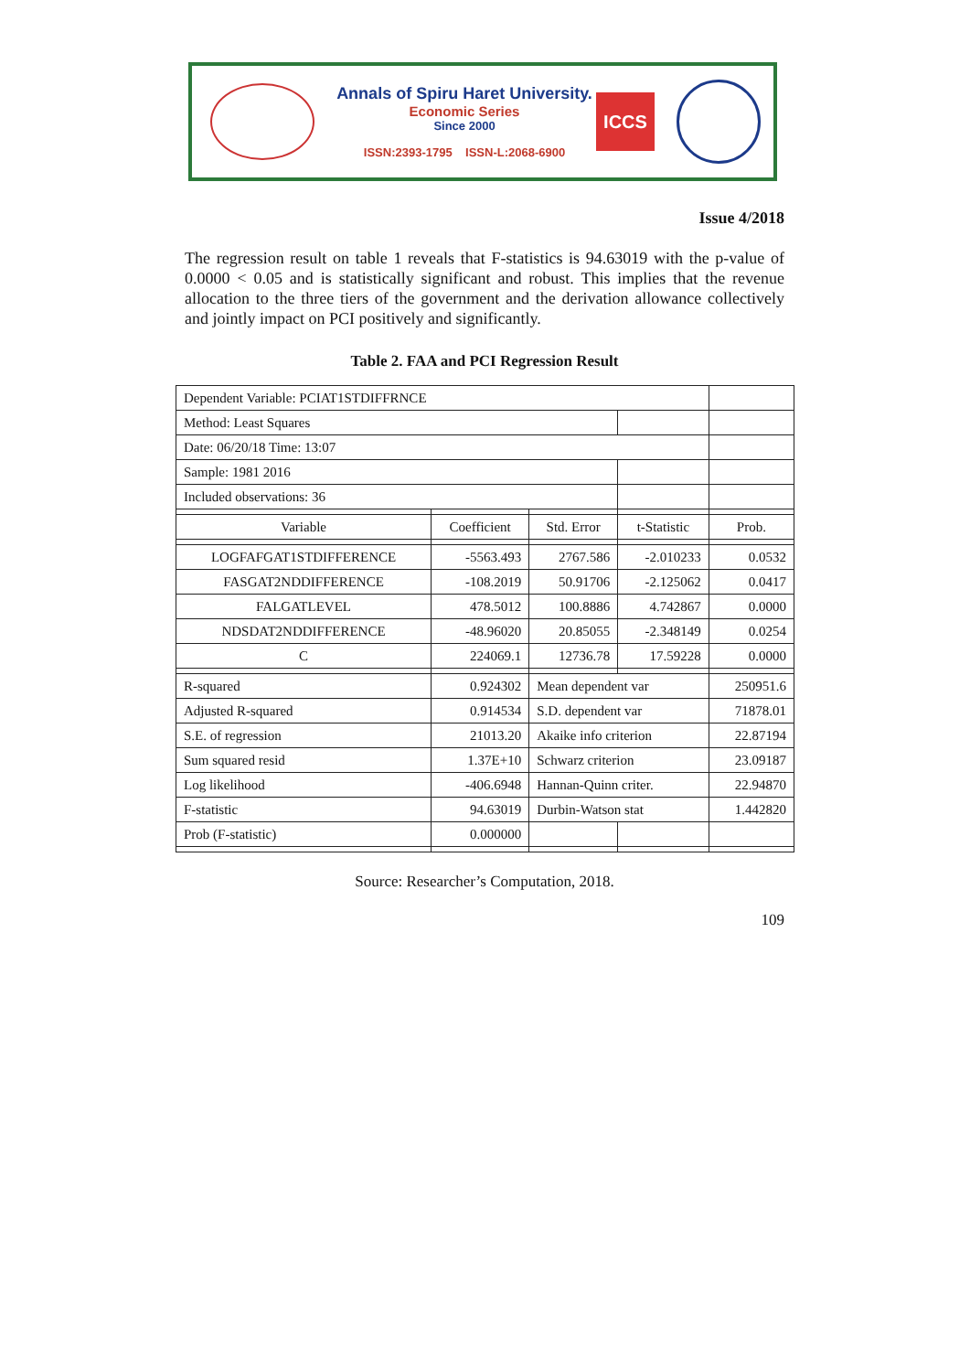Annals of Spiru Haret University.
Economic Series
Since 2000
ISSN:2393-1795 ISSN-L:2068-6900
ICCS
Issue 4/2018
The regression result on table 1 reveals that F-statistics is 94.63019 with the p-value of 0.0000 < 0.05 and is statistically significant and robust. This implies that the revenue allocation to the three tiers of the government and the derivation allowance collectively and jointly impact on PCI positively and significantly.
Table 2. FAA and PCI Regression Result
| Dependent Variable: PCIAT1STDIFFRNCE | | | | |
| Method: Least Squares | | | | |
| Date: 06/20/18 Time: 13:07 | | | | |
| Sample: 1981 2016 | | | | |
| Included observations: 36 | | | | |
| Variable | Coefficient | Std. Error | t-Statistic | Prob. |
| LOGFAFGAT1STDIFFERENCE | -5563.493 | 2767.586 | -2.010233 | 0.0532 |
| FASGAT2NDDIFFERENCE | -108.2019 | 50.91706 | -2.125062 | 0.0417 |
| FALGATLEVEL | 478.5012 | 100.8886 | 4.742867 | 0.0000 |
| NDSDAT2NDDIFFERENCE | -48.96020 | 20.85055 | -2.348149 | 0.0254 |
| C | 224069.1 | 12736.78 | 17.59228 | 0.0000 |
| R-squared | 0.924302 | Mean dependent var | | 250951.6 |
| Adjusted R-squared | 0.914534 | S.D. dependent var | | 71878.01 |
| S.E. of regression | 21013.20 | Akaike info criterion | | 22.87194 |
| Sum squared resid | 1.37E+10 | Schwarz criterion | | 23.09187 |
| Log likelihood | -406.6948 | Hannan-Quinn criter. | | 22.94870 |
| F-statistic | 94.63019 | Durbin-Watson stat | | 1.442820 |
| Prob (F-statistic) | 0.000000 | | | |
Source: Researcher’s Computation, 2018.
109